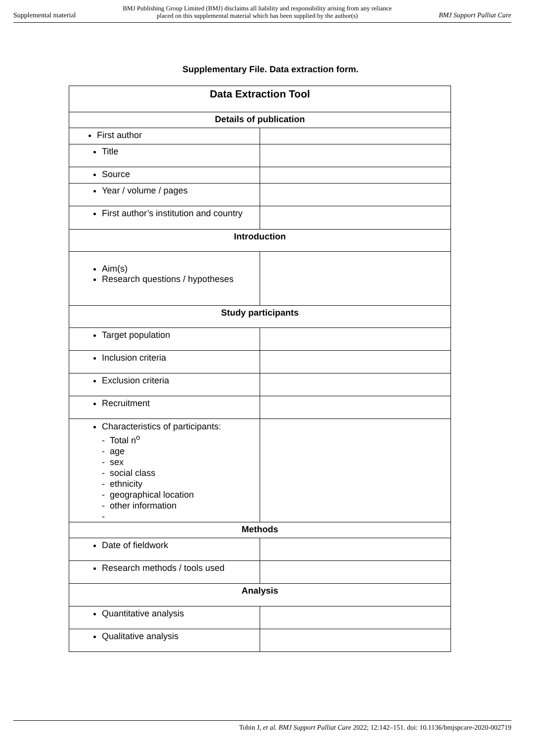Supplemental material BMJ Publishing Group Limited (BMJ) disclaims all liability and responsibility arising from any reliance
placed on this supplemental material which has been supplied by the author(s) BMJ Support Palliat Care
Supplementary File. Data extraction form.
| Data Extraction Tool | |
| --- | --- |
| Details of publication | |
| First author | |
| Title | |
| Source | |
| Year / volume / pages | |
| First author’s institution and country | |
| Introduction | |
| Aim(s) Research questions / hypotheses | |
| Study participants | |
| Target population | |
| Inclusion criteria | |
| Exclusion criteria | |
| Recruitment | |
| Characteristics of participants: - Total n<sup>o</sup> - age - sex - social class - ethnicity - geographical location - other information - | |
| Methods | |
| Date of fieldwork | |
| Research methods / tools used | |
| Analysis | |
| Quantitative analysis | |
| Qualitative analysis | |
Tobin J, et al. BMJ Support Palliat Care 2022; 12:142–151. doi: 10.1136/bmjspcare-2020-002719